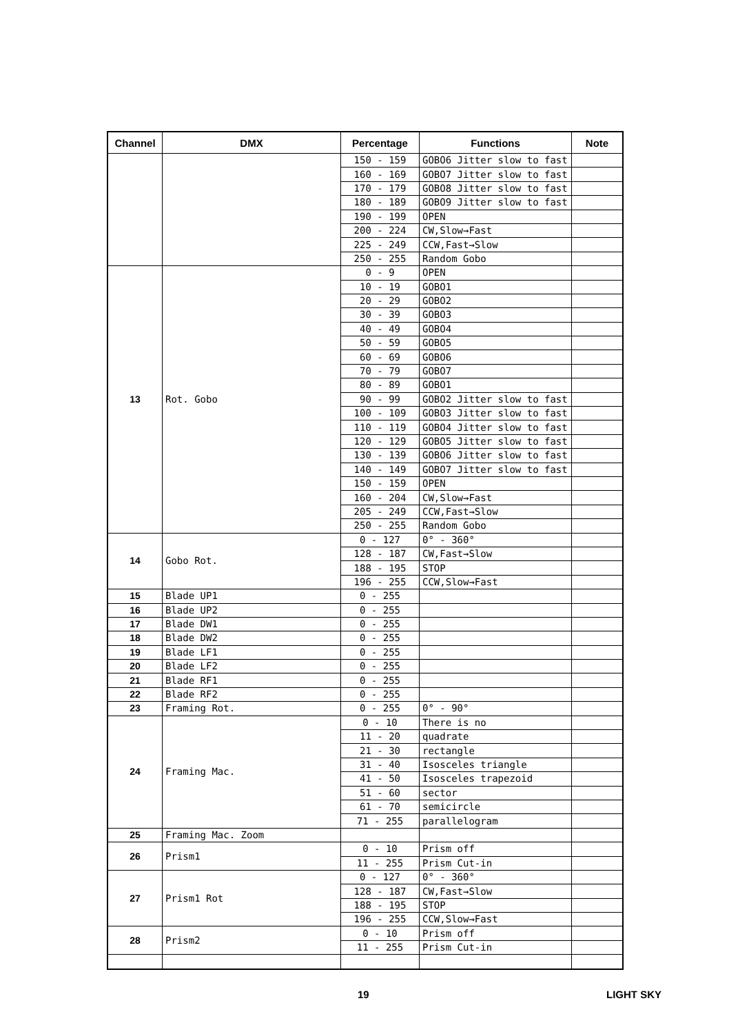| Channel | DMX | Percentage | Functions | Note |
| --- | --- | --- | --- | --- |
| | | 150 - 159 | GOBO6 Jitter slow to fast | |
| | | 160 - 169 | GOBO7 Jitter slow to fast | |
| | | 170 - 179 | GOBO8 Jitter slow to fast | |
| | | 180 - 189 | GOBO9 Jitter slow to fast | |
| | | 190 - 199 | OPEN | |
| | | 200 - 224 | CW,Slow→Fast | |
| | | 225 - 249 | CCW,Fast→Slow | |
| | | 250 - 255 | Random Gobo | |
| 13 | Rot. Gobo | 0 - 9 | OPEN | |
| | | 10 - 19 | GOBO1 | |
| | | 20 - 29 | GOBO2 | |
| | | 30 - 39 | GOBO3 | |
| | | 40 - 49 | GOBO4 | |
| | | 50 - 59 | GOBO5 | |
| | | 60 - 69 | GOBO6 | |
| | | 70 - 79 | GOBO7 | |
| | | 80 - 89 | GOBO1 | |
| | | 90 - 99 | GOBO2 Jitter slow to fast | |
| | | 100 - 109 | GOBO3 Jitter slow to fast | |
| | | 110 - 119 | GOBO4 Jitter slow to fast | |
| | | 120 - 129 | GOBO5 Jitter slow to fast | |
| | | 130 - 139 | GOBO6 Jitter slow to fast | |
| | | 140 - 149 | GOBO7 Jitter slow to fast | |
| | | 150 - 159 | OPEN | |
| | | 160 - 204 | CW,Slow→Fast | |
| | | 205 - 249 | CCW,Fast→Slow | |
| | | 250 - 255 | Random Gobo | |
| 14 | Gobo Rot. | 0 - 127 | 0° - 360° | |
| | | 128 - 187 | CW,Fast→Slow | |
| | | 188 - 195 | STOP | |
| | | 196 - 255 | CCW,Slow→Fast | |
| 15 | Blade UP1 | 0 - 255 | | |
| 16 | Blade UP2 | 0 - 255 | | |
| 17 | Blade DW1 | 0 - 255 | | |
| 18 | Blade DW2 | 0 - 255 | | |
| 19 | Blade LF1 | 0 - 255 | | |
| 20 | Blade LF2 | 0 - 255 | | |
| 21 | Blade RF1 | 0 - 255 | | |
| 22 | Blade RF2 | 0 - 255 | | |
| 23 | Framing Rot. | 0 - 255 | 0° - 90° | |
| 24 | Framing Mac. | 0 - 10 | There is no | |
| | | 11 - 20 | quadrate | |
| | | 21 - 30 | rectangle | |
| | | 31 - 40 | Isosceles triangle | |
| | | 41 - 50 | Isosceles trapezoid | |
| | | 51 - 60 | sector | |
| | | 61 - 70 | semicircle | |
| | | 71 - 255 | parallelogram | |
| 25 | Framing Mac. Zoom | | | |
| 26 | Prism1 | 0 - 10 | Prism off | |
| | | 11 - 255 | Prism Cut-in | |
| 27 | Prism1 Rot | 0 - 127 | 0° - 360° | |
| | | 128 - 187 | CW,Fast→Slow | |
| | | 188 - 195 | STOP | |
| | | 196 - 255 | CCW,Slow→Fast | |
| 28 | Prism2 | 0 - 10 | Prism off | |
| | | 11 - 255 | Prism Cut-in | |
19 LIGHT SKY